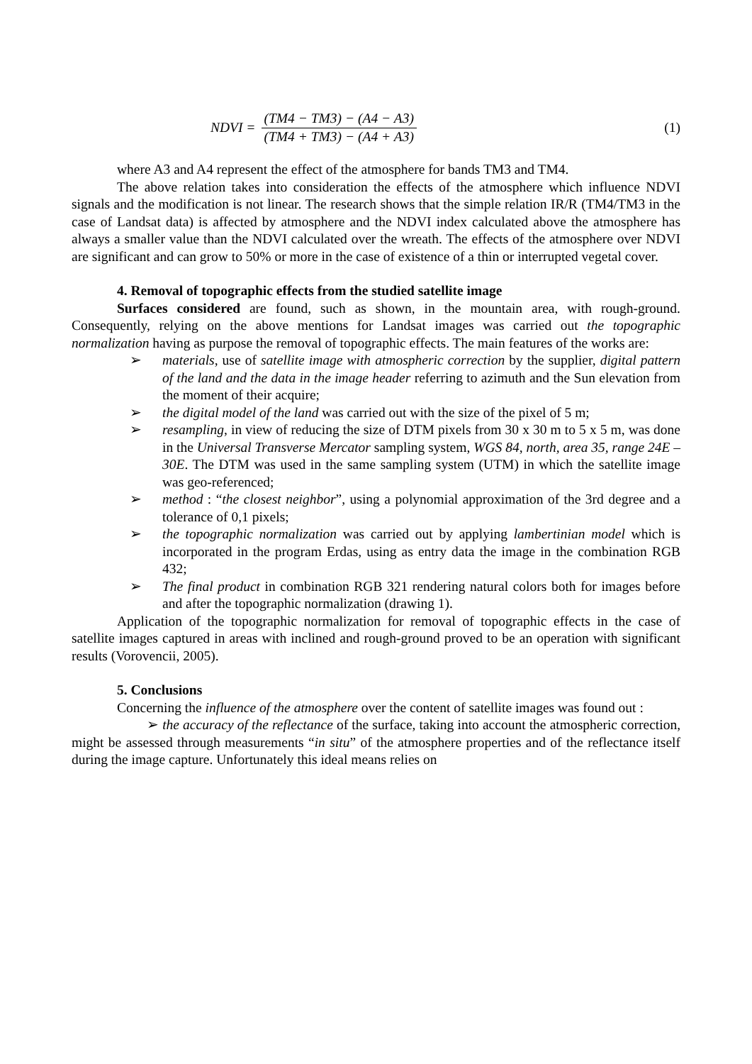NDVI = (TM4 − TM3) − (A4 − A3) (TM4 + TM3) − (A4 + A3)
(1)
where A3 and A4 represent the effect of the atmosphere for bands TM3 and TM4.
The above relation takes into consideration the effects of the atmosphere which influence NDVI signals and the modification is not linear. The research shows that the simple relation IR/R (TM4/TM3 in the case of Landsat data) is affected by atmosphere and the NDVI index calculated above the atmosphere has always a smaller value than the NDVI calculated over the wreath. The effects of the atmosphere over NDVI are significant and can grow to 50% or more in the case of existence of a thin or interrupted vegetal cover.
4. Removal of topographic effects from the studied satellite image
Surfaces considered are found, such as shown, in the mountain area, with rough-ground. Consequently, relying on the above mentions for Landsat images was carried out the topographic normalization having as purpose the removal of topographic effects. The main features of the works are:
➢ materials, use of satellite image with atmospheric correction by the supplier, digital pattern of the land and the data in the image header referring to azimuth and the Sun elevation from the moment of their acquire;
➢ the digital model of the land was carried out with the size of the pixel of 5 m;
➢ resampling, in view of reducing the size of DTM pixels from 30 x 30 m to 5 x 5 m, was done in the Universal Transverse Mercator sampling system, WGS 84, north, area 35, range 24E – 30E. The DTM was used in the same sampling system (UTM) in which the satellite image was geo-referenced;
➢ method : “the closest neighbor”, using a polynomial approximation of the 3rd degree and a tolerance of 0,1 pixels;
➢ the topographic normalization was carried out by applying lambertinian model which is incorporated in the program Erdas, using as entry data the image in the combination RGB 432;
➢ The final product in combination RGB 321 rendering natural colors both for images before and after the topographic normalization (drawing 1).
Application of the topographic normalization for removal of topographic effects in the case of satellite images captured in areas with inclined and rough-ground proved to be an operation with significant results (Vorovencii, 2005).
5. Conclusions
Concerning the influence of the atmosphere over the content of satellite images was found out :
➢ the accuracy of the reflectance of the surface, taking into account the atmospheric correction, might be assessed through measurements “in situ” of the atmosphere properties and of the reflectance itself during the image capture. Unfortunately this ideal means relies on